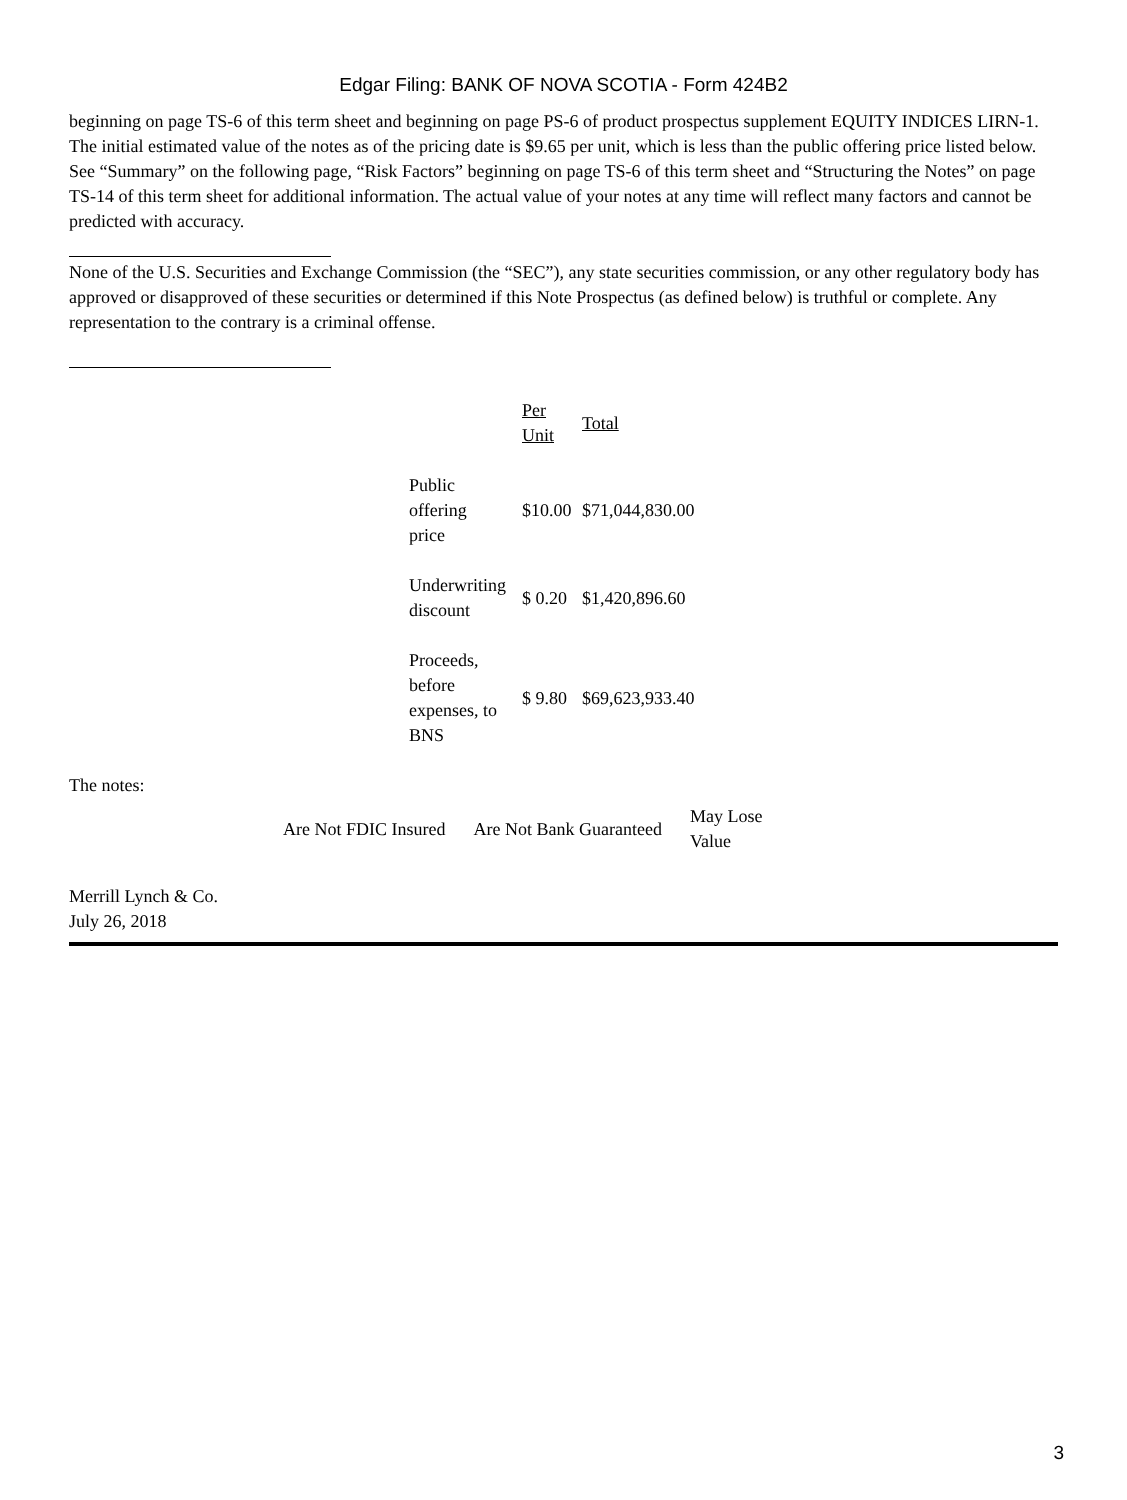Edgar Filing: BANK OF NOVA SCOTIA - Form 424B2
beginning on page TS-6 of this term sheet and beginning on page PS-6 of product prospectus supplement EQUITY INDICES LIRN-1.
The initial estimated value of the notes as of the pricing date is $9.65 per unit, which is less than the public offering price listed below. See “Summary” on the following page, “Risk Factors” beginning on page TS-6 of this term sheet and “Structuring the Notes” on page TS-14 of this term sheet for additional information. The actual value of your notes at any time will reflect many factors and cannot be predicted with accuracy.
None of the U.S. Securities and Exchange Commission (the “SEC”), any state securities commission, or any other regulatory body has approved or disapproved of these securities or determined if this Note Prospectus (as defined below) is truthful or complete. Any representation to the contrary is a criminal offense.
| | Per Unit | Total |
| Public offering price | $10.00 | $71,044,830.00 |
| Underwriting discount | $ 0.20 | $1,420,896.60 |
| Proceeds, before expenses, to BNS | $ 9.80 | $69,623,933.40 |
The notes:
Are Not FDIC Insured Are Not Bank Guaranteed
May Lose
Value
Merrill Lynch & Co.
July 26, 2018
3